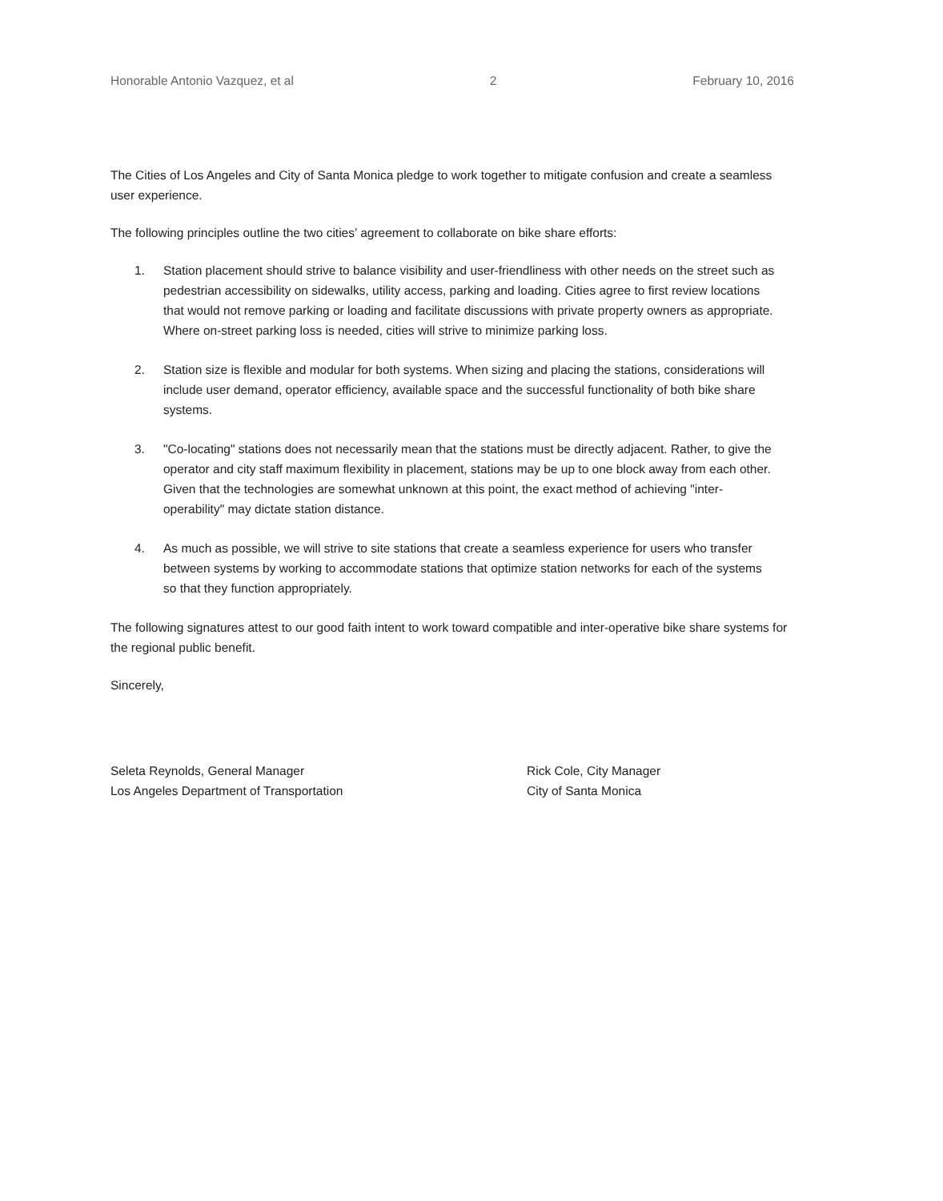Honorable Antonio Vazquez, et al 2 February 10, 2016
The Cities of Los Angeles and City of Santa Monica pledge to work together to mitigate confusion and create a seamless user experience.
The following principles outline the two cities’ agreement to collaborate on bike share efforts:
1. Station placement should strive to balance visibility and user-friendliness with other needs on the street such as pedestrian accessibility on sidewalks, utility access, parking and loading. Cities agree to first review locations that would not remove parking or loading and facilitate discussions with private property owners as appropriate. Where on-street parking loss is needed, cities will strive to minimize parking loss.
2. Station size is flexible and modular for both systems. When sizing and placing the stations, considerations will include user demand, operator efficiency, available space and the successful functionality of both bike share systems.
3. "Co-locating" stations does not necessarily mean that the stations must be directly adjacent. Rather, to give the operator and city staff maximum flexibility in placement, stations may be up to one block away from each other. Given that the technologies are somewhat unknown at this point, the exact method of achieving "inter-operability" may dictate station distance.
4. As much as possible, we will strive to site stations that create a seamless experience for users who transfer between systems by working to accommodate stations that optimize station networks for each of the systems so that they function appropriately.
The following signatures attest to our good faith intent to work toward compatible and inter-operative bike share systems for the regional public benefit.
Sincerely,
Seleta Reynolds, General Manager
Los Angeles Department of Transportation
Rick Cole, City Manager
City of Santa Monica